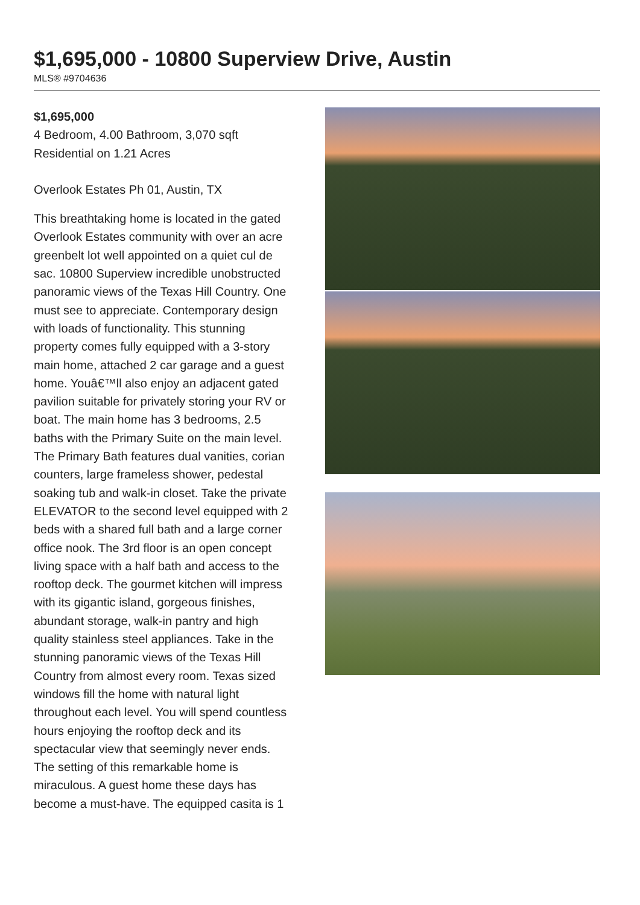$1,695,000 - 10800 Superview Drive, Austin
MLS® #9704636
$1,695,000
4 Bedroom, 4.00 Bathroom, 3,070 sqft
Residential on 1.21 Acres
Overlook Estates Ph 01, Austin, TX
This breathtaking home is located in the gated Overlook Estates community with over an acre greenbelt lot well appointed on a quiet cul de sac. 10800 Superview incredible unobstructed panoramic views of the Texas Hill Country. One must see to appreciate. Contemporary design with loads of functionality. This stunning property comes fully equipped with a 3-story main home, attached 2 car garage and a guest home. Youâ€™ll also enjoy an adjacent gated pavilion suitable for privately storing your RV or boat. The main home has 3 bedrooms, 2.5 baths with the Primary Suite on the main level. The Primary Bath features dual vanities, corian counters, large frameless shower, pedestal soaking tub and walk-in closet. Take the private ELEVATOR to the second level equipped with 2 beds with a shared full bath and a large corner office nook. The 3rd floor is an open concept living space with a half bath and access to the rooftop deck. The gourmet kitchen will impress with its gigantic island, gorgeous finishes, abundant storage, walk-in pantry and high quality stainless steel appliances. Take in the stunning panoramic views of the Texas Hill Country from almost every room. Texas sized windows fill the home with natural light throughout each level. You will spend countless hours enjoying the rooftop deck and its spectacular view that seemingly never ends. The setting of this remarkable home is miraculous. A guest home these days has become a must-have. The equipped casita is 1